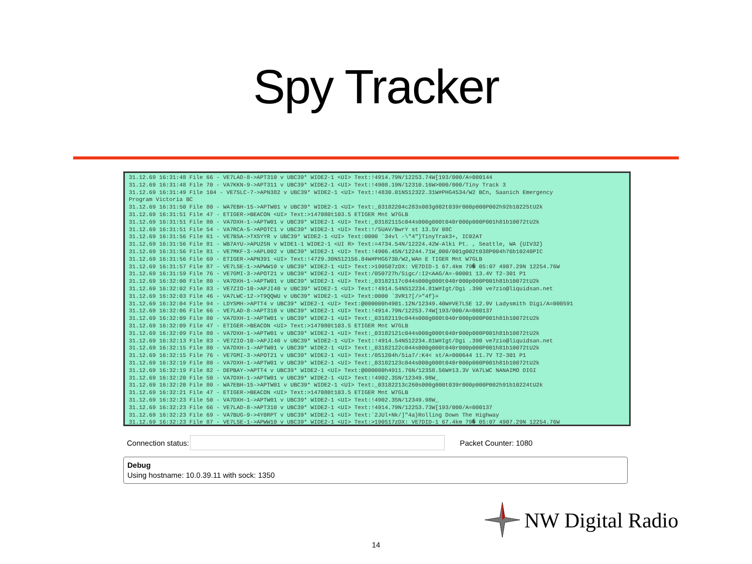Spy Tracker
31.12.69 16:31:48 File 66 - VE7LAD-8->APT310 v UBC39* WIDE2-1 <UI> Text:!4914.79N/12253.74W[193/000/A=000144 31.12.69 16:31:48 File 70 - VA7KKN-9->APT311 v UBC39* WIDE2-1 <UI> Text:!4908.19N/12310.16W>000/000/Tiny Track 3 31.12.69 16:31:49 File 104 - VE7SLC-7->APN382 v UBC39* WIDE2-1 <UI> Text:!4830.01NS12322.31W#PHG4534/W2 BCn, Saanich Emergency Program Victoria BC 31.12.69 16:31:50 File 80 - WA7EBH-15->APTW01 v UBC39* WIDE2-1 <UI> Text:_03182204c283s003g002t039r000p000P002h92b10225tU2k 31.12.69 16:31:51 File 47 - ETIGER->BEACON <UI> Text:>147080t103.5 ETIGER Mnt W7GLB 31.12.69 16:31:51 File 80 - VA7DXH-1->APTW01 v UBC39* WIDE2-1 <UI> Text:_03182115c044s000g000t040r000p000P001h81b10072tU2k 31.12.69 16:31:51 File 54 - VA7RCA-5->APOTC1 v UBC39* WIDE2-1 <UI> Text:!/5UAV/BwrY st 13.5V 08C 31.12.69 16:31:56 File 61 - VE7BSA->TXSYYR v UBC39* WIDE2-1 <UI> Text:0000 `34vl -\"4"}TinyTrak3+, IC02AT 31.12.69 16:31:56 File 81 - WB7AYU->APU25N v WIDE1-1 WIDE2-1 <UI R> Text:=4734.54N/12224.42W-Alki Pt. , Seattle, WA {UIV32} 31.12.69 16:31:56 File 81 - VE7MKF-3->APL002 v UBC39* WIDE2-1 <UI> Text:!4906.45N/12244.71W_000/001g002t038P004h76b10240PIC 31.12.69 16:31:56 File 69 - ETIGER->APN391 <UI> Text:!4729.30NS12156.84W#PHG6730/W2,WAn E TIGER Mnt W7GLB 31.12.69 16:31:57 File 87 - VE7LSE-1->APWW10 v UBC39* WIDE2-1 <UI> Text:>190507zDX: VE7DID-1 67.4km 79� 05:07 4907.29N 12254.76W 31.12.69 16:31:59 File 76 - VE7GMI-3->APOT21 v UBC39* WIDE2-1 <UI> Text:/050727h/5igc/:I2<AAG/A=-00001 13.4V T2-301 P1 31.12.69 16:32:00 File 80 - VA7DXH-1->APTW01 v UBC39* WIDE2-1 <UI> Text:_03182117c044s000g000t040r000p000P001h81b10072tU2k 31.12.69 16:32:02 File 83 - VE7ZIO-10->APJI40 v UBC39* WIDE2-1 <UI> Text:!4914.54NS12234.81W#Igt/Dgi .390 ve7zio@liquidsan.net 31.12.69 16:32:03 File 46 - VA7LWC-12->T9QQWU v UBC39* WIDE2-1 <UI> Text:0000 `3VR17[/>"4f}= 31.12.69 16:32:04 File 94 - LDYSMH->APTT4 v UBC39* WIDE2-1 <UI> Text:@000000h4901.12N/12349.40W#VE7LSE 12.9V Ladysmith Digi/A=000591 31.12.69 16:32:06 File 66 - VE7LAD-8->APT310 v UBC39* WIDE2-1 <UI> Text:!4914.79N/12253.74W[193/000/A=000137 31.12.69 16:32:09 File 80 - VA7DXH-1->APTW01 v UBC39* WIDE2-1 <UI> Text:_03182119c044s000g000t040r000p000P001h81b10072tU2k 31.12.69 16:32:09 File 47 - ETIGER->BEACON <UI> Text:>147080t103.5 ETIGER Mnt W7GLB 31.12.69 16:32:09 File 80 - VA7DXH-1->APTW01 v UBC39* WIDE2-1 <UI> Text:_03182121c044s000g000t040r000p000P001h81b10072tU2k 31.12.69 16:32:13 File 83 - VE7ZIO-10->APJI40 v UBC39* WIDE2-1 <UI> Text:!4914.54NS12234.81W#Igt/Dgi .390 ve7zio@liquidsan.net 31.12.69 16:32:15 File 80 - VA7DXH-1->APTW01 v UBC39* WIDE2-1 <UI> Text:_03182122c044s000g000t040r000p000P001h81b10072tU2k 31.12.69 16:32:15 File 76 - VE7GMI-3->APOT21 v UBC39* WIDE2-1 <UI> Text:/051204h/5ia7/:K4< st/A=000644 11.7V T2-301 P1 31.12.69 16:32:19 File 80 - VA7DXH-1->APTW01 v UBC39* WIDE2-1 <UI> Text:_03182123c044s000g000t040r000p000P001h81b10072tU2k 31.12.69 16:32:19 File 82 - DEPBAY->APTT4 v UBC39* WIDE2-1 <UI> Text:@000000h4911.76N/12358.56W#13.3V VA7LWC NANAIMO DIGI 31.12.69 16:32:20 File 50 - VA7DXH-1->APTW01 v UBC39* WIDE2-1 <UI> Text:!4902.35N/12349.98W_ 31.12.69 16:32:20 File 80 - WA7EBH-15->APTW01 v UBC39* WIDE2-1 <UI> Text:_03182213c260s000g000t039r000p000P002h91b10224tU2k 31.12.69 16:32:21 File 47 - ETIGER->BEACON <UI> Text:>147080t103.5 ETIGER Mnt W7GLB 31.12.69 16:32:23 File 50 - VA7DXH-1->APTW01 v UBC39* WIDE2-1 <UI> Text:!4902.35N/12349.98W_ 31.12.69 16:32:23 File 66 - VE7LAD-8->APT310 v UBC39* WIDE2-1 <UI> Text:!4914.79N/12253.73W[193/000/A=000137 31.12.69 16:32:23 File 69 - VA7BUG-9->4Y0RPT v UBC39* WIDE2-1 <UI> Text:`2JUl+Nk/]"4a}Rolling Down The Highway 31.12.69 16:32:23 File 87 - VE7LSE-1->APWW10 v UBC39* WIDE2-1 <UI> Text:>190517zDX: VE7DID-1 67.4km 79� 05:07 4907.29N 12254.76W
Connection status: Packet Counter: 1080
Debug
Using hostname: 10.0.39.11 with sock: 1350
NW Digital Radio
14